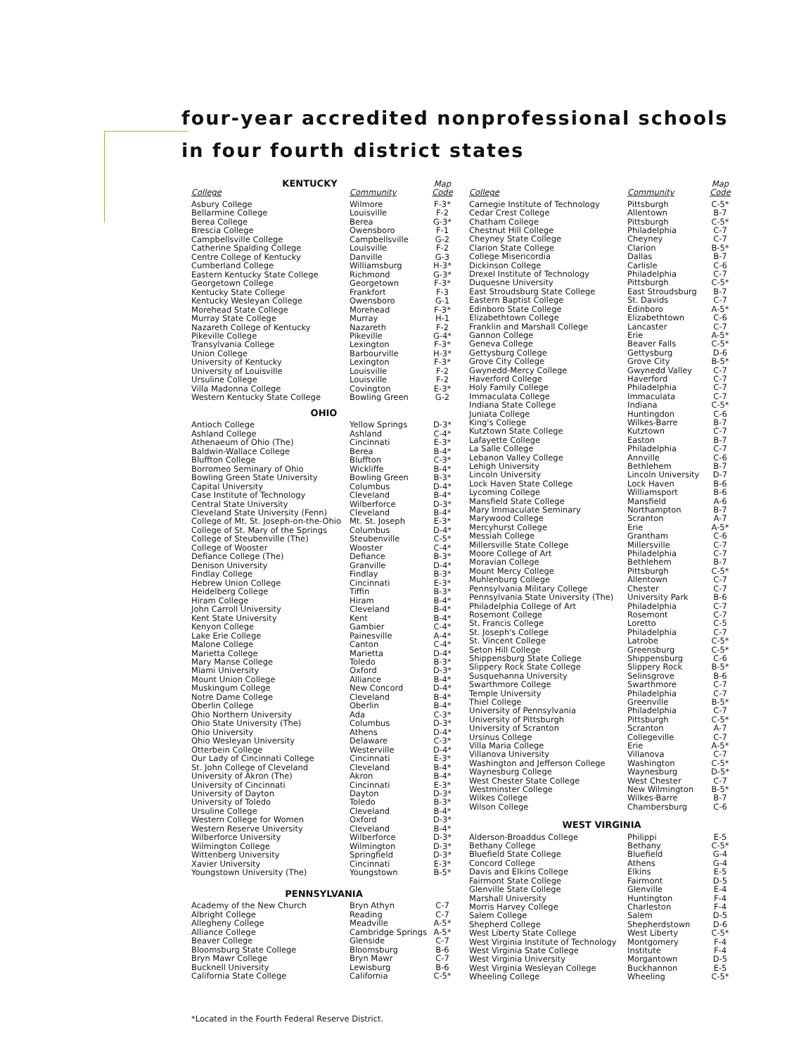four-year accredited nonprofessional schools
in four fourth district states
| KENTUCKY | | Map |
| College | Community | Code |
| Asbury College | Wilmore | F-3* |
| Bellarmine College | Louisville | F-2 |
| Berea College | Berea | G-3* |
| Brescia College | Owensboro | F-1 |
| Campbellsville College | Campbellsville | G-2 |
| Catherine Spalding College | Louisville | F-2 |
| Centre College of Kentucky | Danville | G-3 |
| Cumberland College | Williamsburg | H-3* |
| Eastern Kentucky State College | Richmond | G-3* |
| Georgetown College | Georgetown | F-3* |
| Kentucky State College | Frankfort | F-3 |
| Kentucky Wesleyan College | Owensboro | G-1 |
| Morehead State College | Morehead | F-3* |
| Murray State College | Murray | H-1 |
| Nazareth College of Kentucky | Nazareth | F-2 |
| Pikeville College | Pikeville | G-4* |
| Transylvania College | Lexington | F-3* |
| Union College | Barbourville | H-3* |
| University of Kentucky | Lexington | F-3* |
| University of Louisville | Louisville | F-2 |
| Ursuline College | Louisville | F-2 |
| Villa Madonna College | Covington | E-3* |
| Western Kentucky State College | Bowling Green | G-2 |
| OHIO | | |
| Antioch College | Yellow Springs | D-3* |
| Ashland College | Ashland | C-4* |
| Athenaeum of Ohio (The) | Cincinnati | E-3* |
| Baldwin-Wallace College | Berea | B-4* |
| Bluffton College | Bluffton | C-3* |
| Borromeo Seminary of Ohio | Wickliffe | B-4* |
| Bowling Green State University | Bowling Green | B-3* |
| Capital University | Columbus | D-4* |
| Case Institute of Technology | Cleveland | B-4* |
| Central State University | Wilberforce | D-3* |
| Cleveland State University (Fenn) | Cleveland | B-4* |
| College of Mt. St. Joseph-on-the-Ohio | Mt. St. Joseph | E-3* |
| College of St. Mary of the Springs | Columbus | D-4* |
| College of Steubenville (The) | Steubenville | C-5* |
| College of Wooster | Wooster | C-4* |
| Defiance College (The) | Defiance | B-3* |
| Denison University | Granville | D-4* |
| Findlay College | Findlay | B-3* |
| Hebrew Union College | Cincinnati | E-3* |
| Heidelberg College | Tiffin | B-3* |
| Hiram College | Hiram | B-4* |
| John Carroll University | Cleveland | B-4* |
| Kent State University | Kent | B-4* |
| Kenyon College | Gambier | C-4* |
| Lake Erie College | Painesville | A-4* |
| Malone College | Canton | C-4* |
| Marietta College | Marietta | D-4* |
| Mary Manse College | Toledo | B-3* |
| Miami University | Oxford | D-3* |
| Mount Union College | Alliance | B-4* |
| Muskingum College | New Concord | D-4* |
| Notre Dame College | Cleveland | B-4* |
| Oberlin College | Oberlin | B-4* |
| Ohio Northern University | Ada | C-3* |
| Ohio State University (The) | Columbus | D-3* |
| Ohio University | Athens | D-4* |
| Ohio Wesleyan University | Delaware | C-3* |
| Otterbein College | Westerville | D-4* |
| Our Lady of Cincinnati College | Cincinnati | E-3* |
| St. John College of Cleveland | Cleveland | B-4* |
| University of Akron (The) | Akron | B-4* |
| University of Cincinnati | Cincinnati | E-3* |
| University of Dayton | Dayton | D-3* |
| University of Toledo | Toledo | B-3* |
| Ursuline College | Cleveland | B-4* |
| Western College for Women | Oxford | D-3* |
| Western Reserve University | Cleveland | B-4* |
| Wilberforce University | Wilberforce | D-3* |
| Wilmington College | Wilmington | D-3* |
| Wittenberg University | Springfield | D-3* |
| Xavier University | Cincinnati | E-3* |
| Youngstown University (The) | Youngstown | B-5* |
| PENNSYLVANIA | | |
| Academy of the New Church | Bryn Athyn | C-7 |
| Albright College | Reading | C-7 |
| Allegheny College | Meadville | A-5* |
| Alliance College | Cambridge Springs | A-5* |
| Beaver College | Glenside | C-7 |
| Bloomsburg State College | Bloomsburg | B-6 |
| Bryn Mawr College | Bryn Mawr | C-7 |
| Bucknell University | Lewisburg | B-6 |
| California State College | California | C-5* |
| | | Map |
| College | Community | Code |
| Carnegie Institute of Technology | Pittsburgh | C-5* |
| Cedar Crest College | Allentown | B-7 |
| Chatham College | Pittsburgh | C-5* |
| Chestnut Hill College | Philadelphia | C-7 |
| Cheyney State College | Cheyney | C-7 |
| Clarion State College | Clarion | B-5* |
| College Misericordia | Dallas | B-7 |
| Dickinson College | Carlisle | C-6 |
| Drexel Institute of Technology | Philadelphia | C-7 |
| Duquesne University | Pittsburgh | C-5* |
| East Stroudsburg State College | East Stroudsburg | B-7 |
| Eastern Baptist College | St. Davids | C-7 |
| Edinboro State College | Edinboro | A-5* |
| Elizabethtown College | Elizabethtown | C-6 |
| Franklin and Marshall College | Lancaster | C-7 |
| Gannon College | Erie | A-5* |
| Geneva College | Beaver Falls | C-5* |
| Gettysburg College | Gettysburg | D-6 |
| Grove City College | Grove City | B-5* |
| Gwynedd-Mercy College | Gwynedd Valley | C-7 |
| Haverford College | Haverford | C-7 |
| Holy Family College | Philadelphia | C-7 |
| Immaculata College | Immaculata | C-7 |
| Indiana State College | Indiana | C-5* |
| Juniata College | Huntingdon | C-6 |
| King's College | Wilkes-Barre | B-7 |
| Kutztown State College | Kutztown | C-7 |
| Lafayette College | Easton | B-7 |
| La Salle College | Philadelphia | C-7 |
| Lebanon Valley College | Annville | C-6 |
| Lehigh University | Bethlehem | B-7 |
| Lincoln University | Lincoln University | D-7 |
| Lock Haven State College | Lock Haven | B-6 |
| Lycoming College | Williamsport | B-6 |
| Mansfield State College | Mansfield | A-6 |
| Mary Immaculate Seminary | Northampton | B-7 |
| Marywood College | Scranton | A-7 |
| Mercyhurst College | Erie | A-5* |
| Messiah College | Grantham | C-6 |
| Millersville State College | Millersville | C-7 |
| Moore College of Art | Philadelphia | C-7 |
| Moravian College | Bethlehem | B-7 |
| Mount Mercy College | Pittsburgh | C-5* |
| Muhlenburg College | Allentown | C-7 |
| Pennsylvania Military College | Chester | C-7 |
| Pennsylvania State University (The) | University Park | B-6 |
| Philadelphia College of Art | Philadelphia | C-7 |
| Rosemont College | Rosemont | C-7 |
| St. Francis College | Loretto | C-5 |
| St. Joseph's College | Philadelphia | C-7 |
| St. Vincent College | Latrobe | C-5* |
| Seton Hill College | Greensburg | C-5* |
| Shippensburg State College | Shippensburg | C-6 |
| Slippery Rock State College | Slippery Rock | B-5* |
| Susquehanna University | Selinsgrove | B-6 |
| Swarthmore College | Swarthmore | C-7 |
| Temple University | Philadelphia | C-7 |
| Thiel College | Greenville | B-5* |
| University of Pennsylvania | Philadelphia | C-7 |
| University of Pittsburgh | Pittsburgh | C-5* |
| University of Scranton | Scranton | A-7 |
| Ursinus College | Collegeville | C-7 |
| Villa Maria College | Erie | A-5* |
| Villanova University | Villanova | C-7 |
| Washington and Jefferson College | Washington | C-5* |
| Waynesburg College | Waynesburg | D-5* |
| West Chester State College | West Chester | C-7 |
| Westminster College | New Wilmington | B-5* |
| Wilkes College | Wilkes-Barre | B-7 |
| Wilson College | Chambersburg | C-6 |
| WEST VIRGINIA | | |
| Alderson-Broaddus College | Philippi | E-5 |
| Bethany College | Bethany | C-5* |
| Bluefield State College | Bluefield | G-4 |
| Concord College | Athens | G-4 |
| Davis and Elkins College | Elkins | E-5 |
| Fairmont State College | Fairmont | D-5 |
| Glenville State College | Glenville | E-4 |
| Marshall University | Huntington | F-4 |
| Morris Harvey College | Charleston | F-4 |
| Salem College | Salem | D-5 |
| Shepherd College | Shepherdstown | D-6 |
| West Liberty State College | West Liberty | C-5* |
| West Virginia Institute of Technology | Montgomery | F-4 |
| West Virginia State College | Institute | F-4 |
| West Virginia University | Morgantown | D-5 |
| West Virginia Wesleyan College | Buckhannon | E-5 |
| Wheeling College | Wheeling | C-5* |
*Located in the Fourth Federal Reserve District.